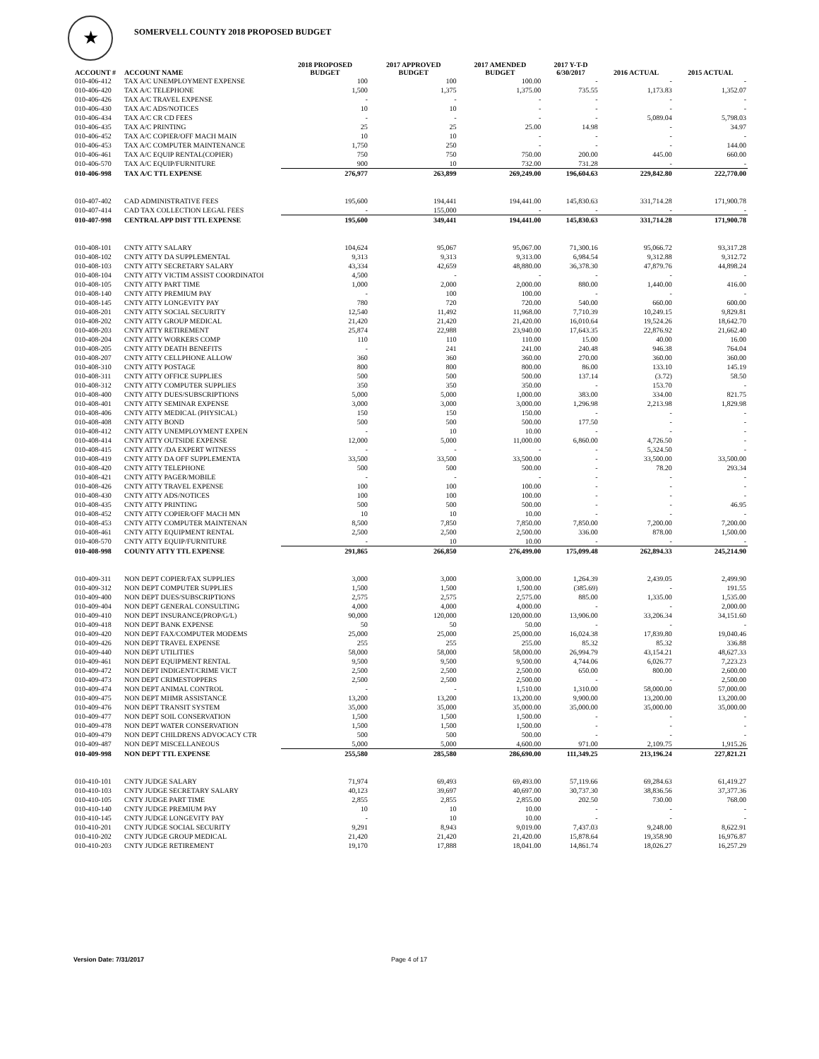★
SOMERVELL COUNTY 2018 PROPOSED BUDGET
| ACCOUNT # | ACCOUNT NAME | 2018 PROPOSED BUDGET | 2017 APPROVED BUDGET | 2017 AMENDED BUDGET | 2017 Y-T-D 6/30/2017 | 2016 ACTUAL | 2015 ACTUAL |
| --- | --- | --- | --- | --- | --- | --- | --- |
| 010-406-412 | TAX A/C UNEMPLOYMENT EXPENSE | 100 | 100 | 100.00 | - | - | - |
| 010-406-420 | TAX A/C TELEPHONE | 1,500 | 1,375 | 1,375.00 | 735.55 | 1,173.83 | 1,352.07 |
| 010-406-426 | TAX A/C TRAVEL EXPENSE | - | - | - | - | - | - |
| 010-406-430 | TAX A/C ADS/NOTICES | 10 | 10 | - | - | - | - |
| 010-406-434 | TAX A/C CR CD FEES | - | - | - | - | 5,089.04 | 5,798.03 |
| 010-406-435 | TAX A/C PRINTING | 25 | 25 | 25.00 | 14.98 | - | 34.97 |
| 010-406-452 | TAX A/C COPIER/OFF MACH MAIN | 10 | 10 | - | - | - | - |
| 010-406-453 | TAX A/C COMPUTER MAINTENANCE | 1,750 | 250 | - | - | - | 144.00 |
| 010-406-461 | TAX A/C EQUIP RENTAL(COPIER) | 750 | 750 | 750.00 | 200.00 | 445.00 | 660.00 |
| 010-406-570 | TAX A/C EQUIP/FURNITURE | 900 | 10 | 732.00 | 731.28 | - | - |
| 010-406-998 | TAX A/C TTL EXPENSE | 276,977 | 263,899 | 269,249.00 | 196,604.63 | 229,842.80 | 222,770.00 |
| 010-407-402 | CAD ADMINISTRATIVE FEES | 195,600 | 194,441 | 194,441.00 | 145,830.63 | 331,714.28 | 171,900.78 |
| 010-407-414 | CAD TAX COLLECTION LEGAL FEES | - | 155,000 | - | - | - | - |
| 010-407-998 | CENTRAL APP DIST TTL EXPENSE | 195,600 | 349,441 | 194,441.00 | 145,830.63 | 331,714.28 | 171,900.78 |
| 010-408-101 | CNTY ATTY SALARY | 104,624 | 95,067 | 95,067.00 | 71,300.16 | 95,066.72 | 93,317.28 |
| 010-408-102 | CNTY ATTY DA SUPPLEMENTAL | 9,313 | 9,313 | 9,313.00 | 6,984.54 | 9,312.88 | 9,312.72 |
| 010-408-103 | CNTY ATTY SECRETARY SALARY | 43,334 | 42,659 | 48,880.00 | 36,378.30 | 47,879.76 | 44,898.24 |
| 010-408-104 | CNTY ATTY VICTIM ASSIST COORDINATOI | 4,500 | - | - | - | - | - |
| 010-408-105 | CNTY ATTY PART TIME | 1,000 | 2,000 | 2,000.00 | 880.00 | 1,440.00 | 416.00 |
| 010-408-140 | CNTY ATTY PREMIUM PAY | - | 100 | 100.00 | - | - | - |
| 010-408-145 | CNTY ATTY LONGEVITY PAY | 780 | 720 | 720.00 | 540.00 | 660.00 | 600.00 |
| 010-408-201 | CNTY ATTY SOCIAL SECURITY | 12,540 | 11,492 | 11,968.00 | 7,710.39 | 10,249.15 | 9,829.81 |
| 010-408-202 | CNTY ATTY GROUP MEDICAL | 21,420 | 21,420 | 21,420.00 | 16,010.64 | 19,524.26 | 18,642.70 |
| 010-408-203 | CNTY ATTY RETIREMENT | 25,874 | 22,988 | 23,940.00 | 17,643.35 | 22,876.92 | 21,662.40 |
| 010-408-204 | CNTY ATTY WORKERS COMP | 110 | 110 | 110.00 | 15.00 | 40.00 | 16.00 |
| 010-408-205 | CNTY ATTY DEATH BENEFITS | - | 241 | 241.00 | 240.48 | 946.38 | 764.04 |
| 010-408-207 | CNTY ATTY CELLPHONE ALLOW | 360 | 360 | 360.00 | 270.00 | 360.00 | 360.00 |
| 010-408-310 | CNTY ATTY POSTAGE | 800 | 800 | 800.00 | 86.00 | 133.10 | 145.19 |
| 010-408-311 | CNTY ATTY OFFICE SUPPLIES | 500 | 500 | 500.00 | 137.14 | (3.72) | 58.50 |
| 010-408-312 | CNTY ATTY COMPUTER SUPPLIES | 350 | 350 | 350.00 | - | 153.70 | - |
| 010-408-400 | CNTY ATTY DUES/SUBSCRIPTIONS | 5,000 | 5,000 | 1,000.00 | 383.00 | 334.00 | 821.75 |
| 010-408-401 | CNTY ATTY SEMINAR EXPENSE | 3,000 | 3,000 | 3,000.00 | 1,296.98 | 2,213.98 | 1,829.98 |
| 010-408-406 | CNTY ATTY MEDICAL (PHYSICAL) | 150 | 150 | 150.00 | - | - | - |
| 010-408-408 | CNTY ATTY BOND | 500 | 500 | 500.00 | 177.50 | - | - |
| 010-408-412 | CNTY ATTY UNEMPLOYMENT EXPEN | - | 10 | 10.00 | - | - | - |
| 010-408-414 | CNTY ATTY OUTSIDE EXPENSE | 12,000 | 5,000 | 11,000.00 | 6,860.00 | 4,726.50 | - |
| 010-408-415 | CNTY ATTY /DA EXPERT WITNESS | - | - | - | - | 5,324.50 | - |
| 010-408-419 | CNTY ATTY DA OFF SUPPLEMENTA | 33,500 | 33,500 | 33,500.00 | - | 33,500.00 | 33,500.00 |
| 010-408-420 | CNTY ATTY TELEPHONE | 500 | 500 | 500.00 | - | 78.20 | 293.34 |
| 010-408-421 | CNTY ATTY PAGER/MOBILE | - | - | - | - | - | - |
| 010-408-426 | CNTY ATTY TRAVEL EXPENSE | 100 | 100 | 100.00 | - | - | - |
| 010-408-430 | CNTY ATTY ADS/NOTICES | 100 | 100 | 100.00 | - | - | - |
| 010-408-435 | CNTY ATTY PRINTING | 500 | 500 | 500.00 | - | - | 46.95 |
| 010-408-452 | CNTY ATTY COPIER/OFF MACH MN | 10 | 10 | 10.00 | - | - | - |
| 010-408-453 | CNTY ATTY COMPUTER MAINTENAN | 8,500 | 7,850 | 7,850.00 | 7,850.00 | 7,200.00 | 7,200.00 |
| 010-408-461 | CNTY ATTY EQUIPMENT RENTAL | 2,500 | 2,500 | 2,500.00 | 336.00 | 878.00 | 1,500.00 |
| 010-408-570 | CNTY ATTY EQUIP/FURNITURE | - | 10 | 10.00 | - | - | - |
| 010-408-998 | COUNTY ATTY TTL EXPENSE | 291,865 | 266,850 | 276,499.00 | 175,099.48 | 262,894.33 | 245,214.90 |
| 010-409-311 | NON DEPT COPIER/FAX SUPPLIES | 3,000 | 3,000 | 3,000.00 | 1,264.39 | 2,439.05 | 2,499.90 |
| 010-409-312 | NON DEPT COMPUTER SUPPLIES | 1,500 | 1,500 | 1,500.00 | (385.69) | - | 191.55 |
| 010-409-400 | NON DEPT DUES/SUBSCRIPTIONS | 2,575 | 2,575 | 2,575.00 | 885.00 | 1,335.00 | 1,535.00 |
| 010-409-404 | NON DEPT GENERAL CONSULTING | 4,000 | 4,000 | 4,000.00 | - | - | 2,000.00 |
| 010-409-410 | NON DEPT INSURANCE(PROP/G/L) | 90,000 | 120,000 | 120,000.00 | 13,906.00 | 33,206.34 | 34,151.60 |
| 010-409-418 | NON DEPT BANK EXPENSE | 50 | 50 | 50.00 | - | - | - |
| 010-409-420 | NON DEPT FAX/COMPUTER MODEMS | 25,000 | 25,000 | 25,000.00 | 16,024.38 | 17,839.80 | 19,040.46 |
| 010-409-426 | NON DEPT TRAVEL EXPENSE | 255 | 255 | 255.00 | 85.32 | 85.32 | 336.88 |
| 010-409-440 | NON DEPT UTILITIES | 58,000 | 58,000 | 58,000.00 | 26,994.79 | 43,154.21 | 48,627.33 |
| 010-409-461 | NON DEPT EQUIPMENT RENTAL | 9,500 | 9,500 | 9,500.00 | 4,744.06 | 6,026.77 | 7,223.23 |
| 010-409-472 | NON DEPT INDIGENT/CRIME VICT | 2,500 | 2,500 | 2,500.00 | 650.00 | 800.00 | 2,600.00 |
| 010-409-473 | NON DEPT CRIMESTOPPERS | 2,500 | 2,500 | 2,500.00 | - | - | 2,500.00 |
| 010-409-474 | NON DEPT ANIMAL CONTROL | - | - | 1,510.00 | 1,310.00 | 58,000.00 | 57,000.00 |
| 010-409-475 | NON DEPT MHMR ASSISTANCE | 13,200 | 13,200 | 13,200.00 | 9,900.00 | 13,200.00 | 13,200.00 |
| 010-409-476 | NON DEPT TRANSIT SYSTEM | 35,000 | 35,000 | 35,000.00 | 35,000.00 | 35,000.00 | 35,000.00 |
| 010-409-477 | NON DEPT SOIL CONSERVATION | 1,500 | 1,500 | 1,500.00 | - | - | - |
| 010-409-478 | NON DEPT WATER CONSERVATION | 1,500 | 1,500 | 1,500.00 | - | - | - |
| 010-409-479 | NON DEPT CHILDRENS ADVOCACY CTR | 500 | 500 | 500.00 | - | - | - |
| 010-409-487 | NON DEPT MISCELLANEOUS | 5,000 | 5,000 | 4,600.00 | 971.00 | 2,109.75 | 1,915.26 |
| 010-409-998 | NON DEPT TTL EXPENSE | 255,580 | 285,580 | 286,690.00 | 111,349.25 | 213,196.24 | 227,821.21 |
| 010-410-101 | CNTY JUDGE SALARY | 71,974 | 69,493 | 69,493.00 | 57,119.66 | 69,284.63 | 61,419.27 |
| 010-410-103 | CNTY JUDGE SECRETARY SALARY | 40,123 | 39,697 | 40,697.00 | 30,737.30 | 38,836.56 | 37,377.36 |
| 010-410-105 | CNTY JUDGE PART TIME | 2,855 | 2,855 | 2,855.00 | 202.50 | 730.00 | 768.00 |
| 010-410-140 | CNTY JUDGE PREMIUM PAY | 10 | 10 | 10.00 | - | - | - |
| 010-410-145 | CNTY JUDGE LONGEVITY PAY | - | 10 | 10.00 | - | - | - |
| 010-410-201 | CNTY JUDGE SOCIAL SECURITY | 9,291 | 8,943 | 9,019.00 | 7,437.03 | 9,248.00 | 8,622.91 |
| 010-410-202 | CNTY JUDGE GROUP MEDICAL | 21,420 | 21,420 | 21,420.00 | 15,878.64 | 19,358.90 | 16,976.87 |
| 010-410-203 | CNTY JUDGE RETIREMENT | 19,170 | 17,888 | 18,041.00 | 14,861.74 | 18,026.27 | 16,257.29 |
Version Date: 7/31/2017 Page 4 of 17